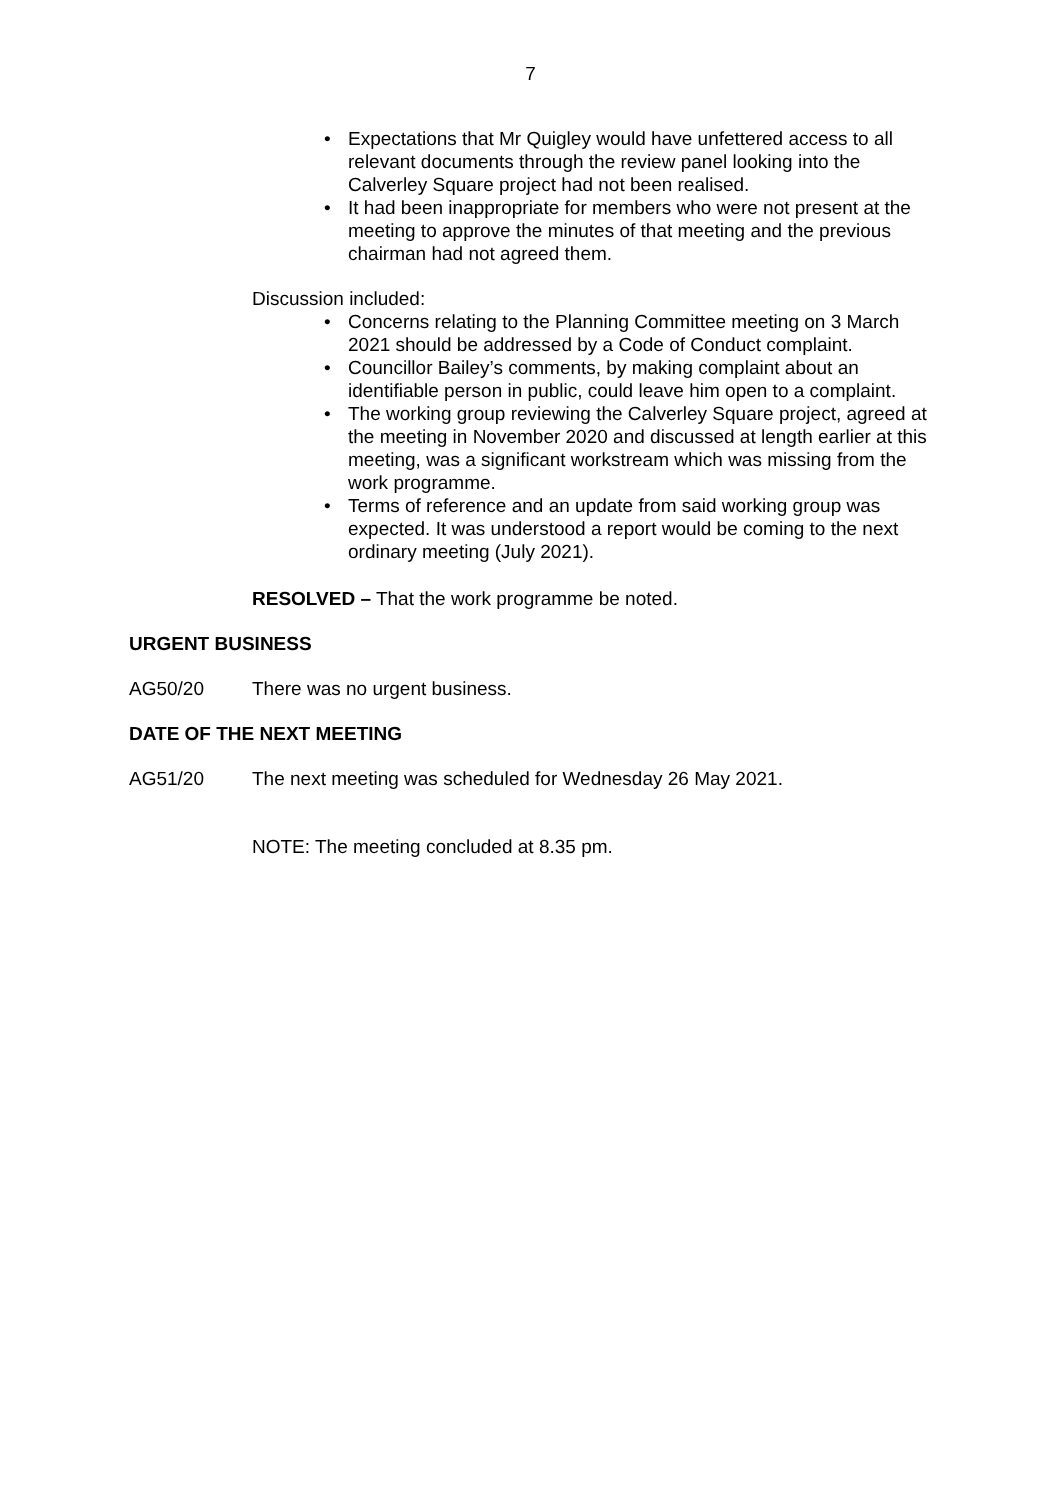7
• Expectations that Mr Quigley would have unfettered access to all relevant documents through the review panel looking into the Calverley Square project had not been realised.
• It had been inappropriate for members who were not present at the meeting to approve the minutes of that meeting and the previous chairman had not agreed them.
Discussion included:
• Concerns relating to the Planning Committee meeting on 3 March 2021 should be addressed by a Code of Conduct complaint.
• Councillor Bailey’s comments, by making complaint about an identifiable person in public, could leave him open to a complaint.
• The working group reviewing the Calverley Square project, agreed at the meeting in November 2020 and discussed at length earlier at this meeting, was a significant workstream which was missing from the work programme.
• Terms of reference and an update from said working group was expected. It was understood a report would be coming to the next ordinary meeting (July 2021).
RESOLVED – That the work programme be noted.
URGENT BUSINESS
AG50/20 There was no urgent business.
DATE OF THE NEXT MEETING
AG51/20 The next meeting was scheduled for Wednesday 26 May 2021.
NOTE: The meeting concluded at 8.35 pm.